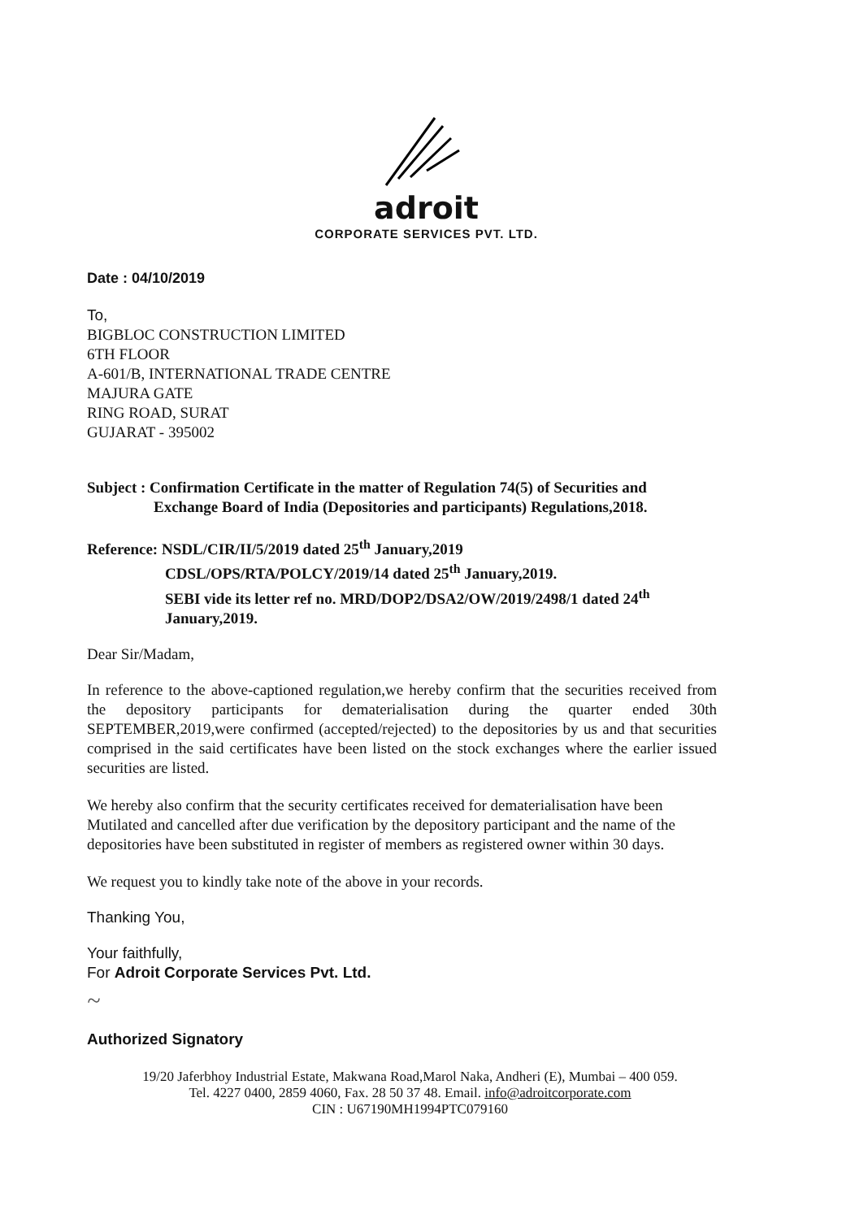adroit
CORPORATE SERVICES PVT. LTD.
Date : 04/10/2019
To,
BIGBLOC CONSTRUCTION LIMITED
6TH FLOOR
A-601/B, INTERNATIONAL TRADE CENTRE
MAJURA GATE
RING ROAD, SURAT
GUJARAT - 395002
Subject : Confirmation Certificate in the matter of Regulation 74(5) of Securities and
Exchange Board of India (Depositories and participants) Regulations,2018.
Reference: NSDL/CIR/II/5/2019 dated 25<sup>th</sup> January,2019
CDSL/OPS/RTA/POLCY/2019/14 dated 25<sup>th</sup> January,2019.
SEBI vide its letter ref no. MRD/DOP2/DSA2/OW/2019/2498/1 dated 24<sup>th</sup>
January,2019.
Dear Sir/Madam,
In reference to the above-captioned regulation,we hereby confirm that the securities received from the depository participants for dematerialisation during the quarter ended 30th SEPTEMBER,2019,were confirmed (accepted/rejected) to the depositories by us and that securities comprised in the said certificates have been listed on the stock exchanges where the earlier issued securities are listed.
We hereby also confirm that the security certificates received for dematerialisation have been Mutilated and cancelled after due verification by the depository participant and the name of the depositories have been substituted in register of members as registered owner within 30 days.
We request you to kindly take note of the above in your records.
Thanking You,
Your faithfully,
For Adroit Corporate Services Pvt. Ltd.
~
Authorized Signatory
19/20 Jaferbhoy Industrial Estate, Makwana Road,Marol Naka, Andheri (E), Mumbai – 400 059.
Tel. 4227 0400, 2859 4060, Fax. 28 50 37 48. Email. info@adroitcorporate.com
CIN : U67190MH1994PTC079160